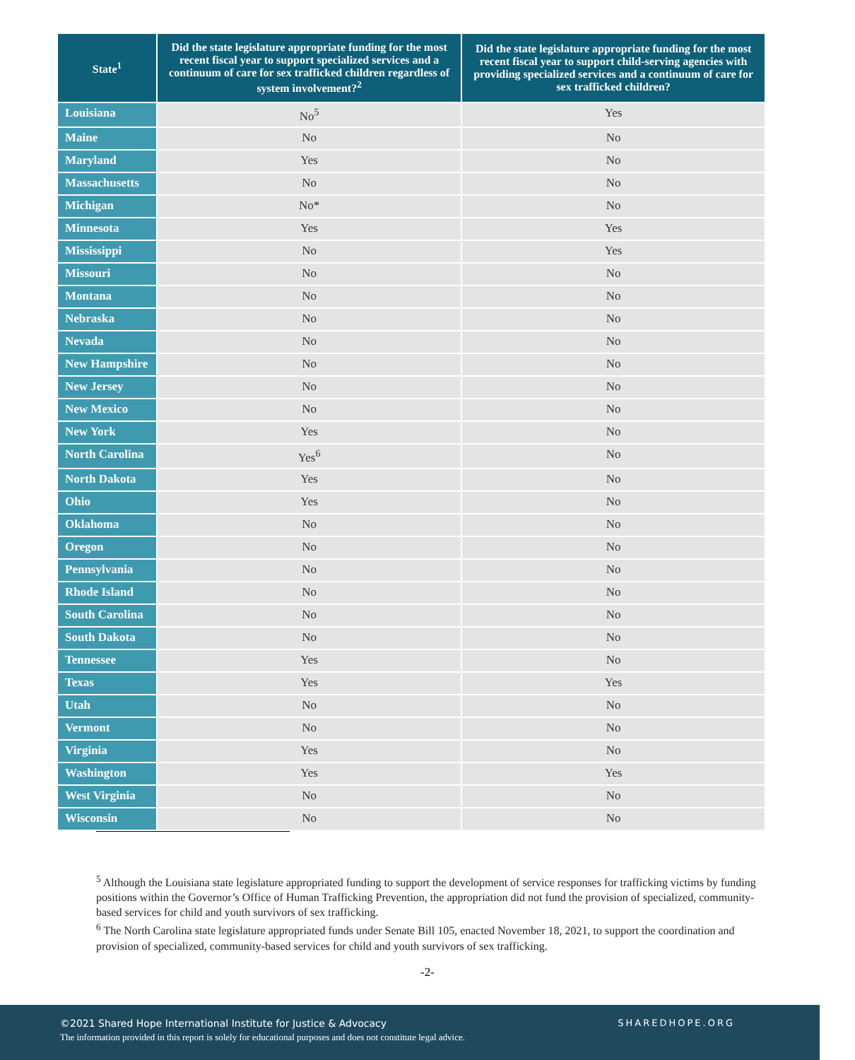| State<sup>1</sup> | Did the state legislature appropriate funding for the most recent fiscal year to support specialized services and a continuum of care for sex trafficked children regardless of system involvement?<sup>2</sup> | Did the state legislature appropriate funding for the most recent fiscal year to support child-serving agencies with providing specialized services and a continuum of care for sex trafficked children? |
| --- | --- | --- |
| Louisiana | No<sup>5</sup> | Yes |
| Maine | No | No |
| Maryland | Yes | No |
| Massachusetts | No | No |
| Michigan | No* | No |
| Minnesota | Yes | Yes |
| Mississippi | No | Yes |
| Missouri | No | No |
| Montana | No | No |
| Nebraska | No | No |
| Nevada | No | No |
| New Hampshire | No | No |
| New Jersey | No | No |
| New Mexico | No | No |
| New York | Yes | No |
| North Carolina | Yes<sup>6</sup> | No |
| North Dakota | Yes | No |
| Ohio | Yes | No |
| Oklahoma | No | No |
| Oregon | No | No |
| Pennsylvania | No | No |
| Rhode Island | No | No |
| South Carolina | No | No |
| South Dakota | No | No |
| Tennessee | Yes | No |
| Texas | Yes | Yes |
| Utah | No | No |
| Vermont | No | No |
| Virginia | Yes | No |
| Washington | Yes | Yes |
| West Virginia | No | No |
| Wisconsin | No | No |
<sup>5</sup> Although the Louisiana state legislature appropriated funding to support the development of service responses for trafficking victims by funding positions within the Governor’s Office of Human Trafficking Prevention, the appropriation did not fund the provision of specialized, community-based services for child and youth survivors of sex trafficking.
<sup>6</sup> The North Carolina state legislature appropriated funds under Senate Bill 105, enacted November 18, 2021, to support the coordination and provision of specialized, community-based services for child and youth survivors of sex trafficking.
-2-
©2021 Shared Hope International Institute for Justice & Advocacy
SHAREDHOPE.ORG
The information provided in this report is solely for educational purposes and does not constitute legal advice.